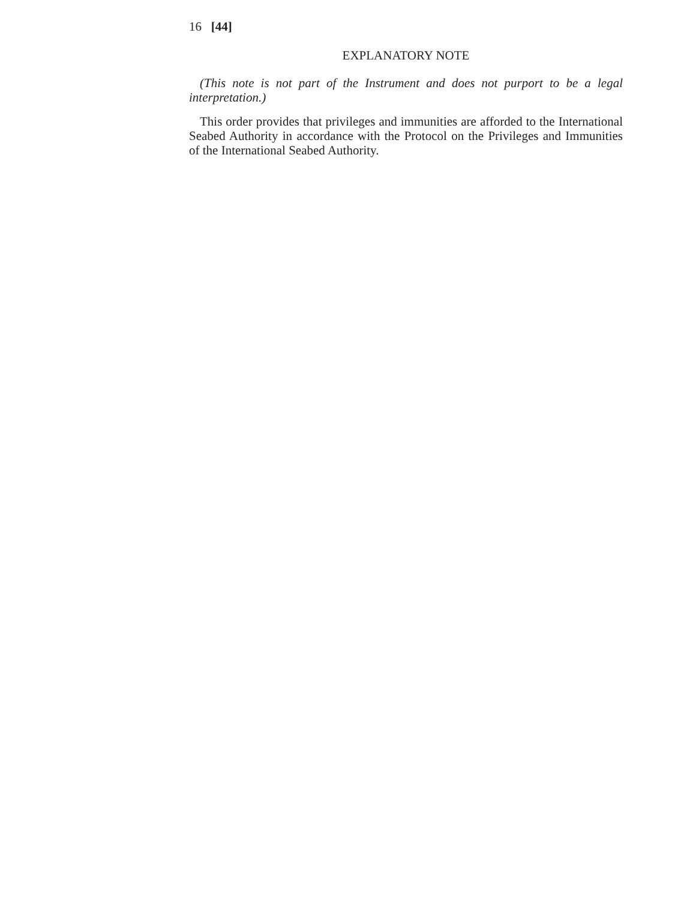16 [44]
EXPLANATORY NOTE
(This note is not part of the Instrument and does not purport to be a legal interpretation.)
This order provides that privileges and immunities are afforded to the International Seabed Authority in accordance with the Protocol on the Privileges and Immunities of the International Seabed Authority.